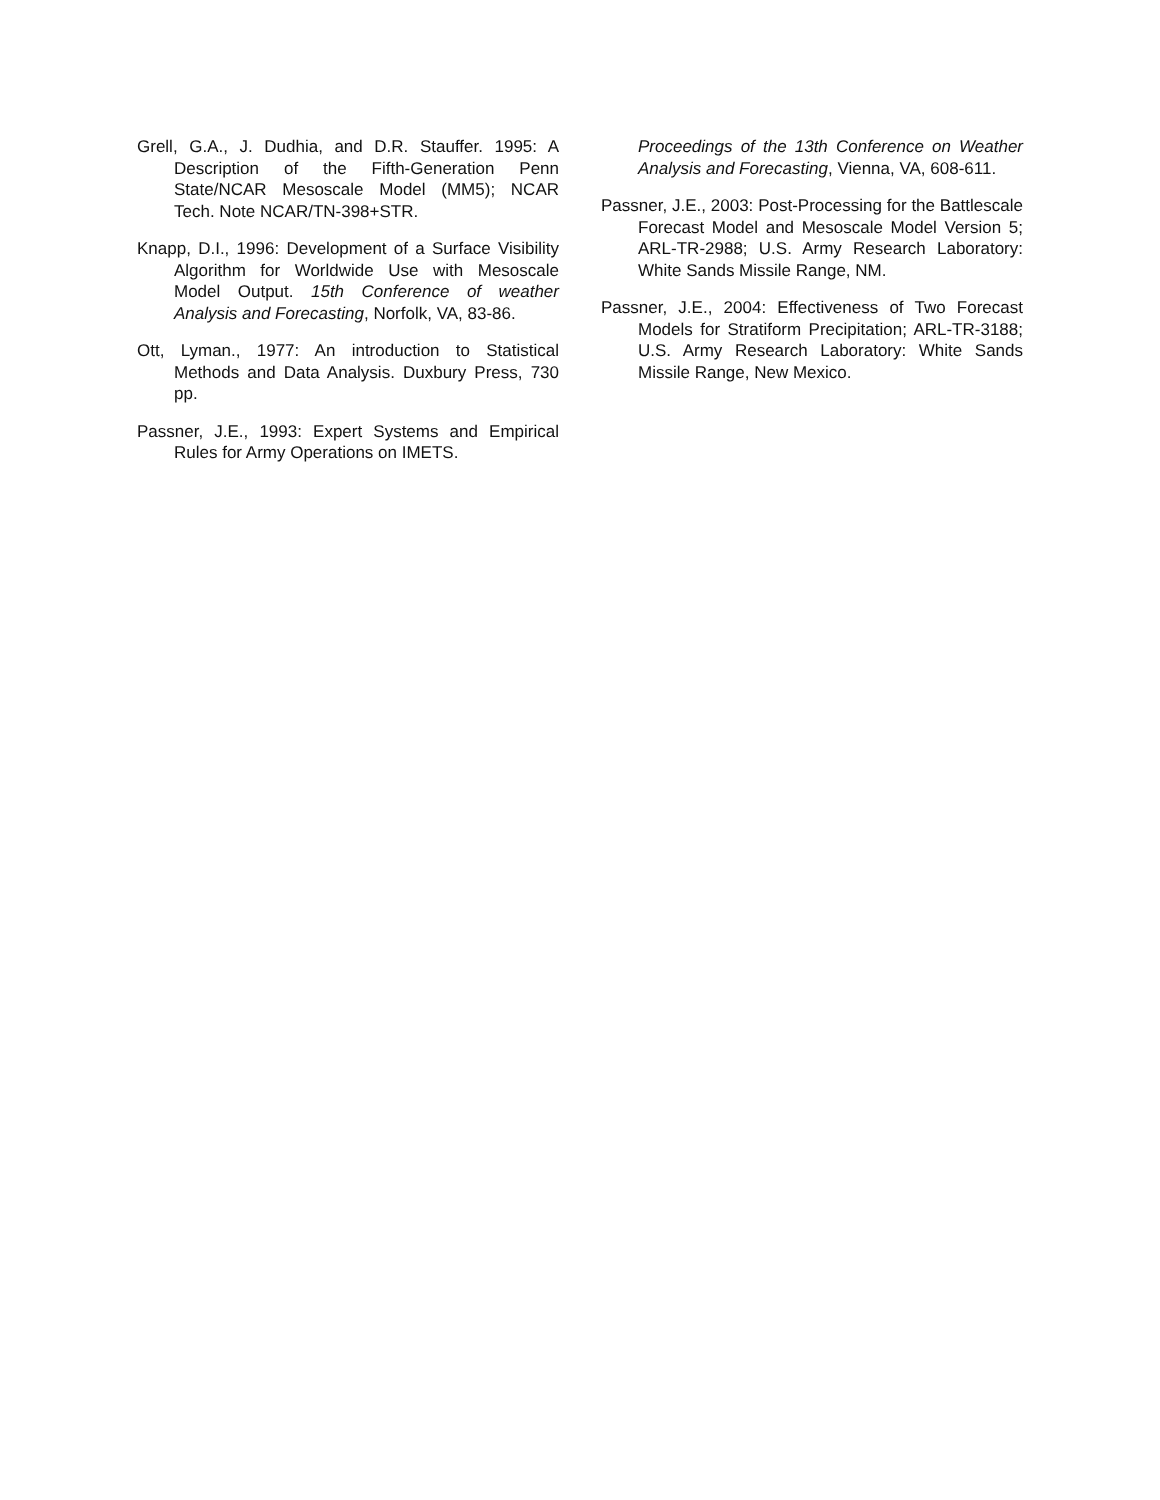Grell, G.A., J. Dudhia, and D.R. Stauffer. 1995: A Description of the Fifth-Generation Penn State/NCAR Mesoscale Model (MM5); NCAR Tech. Note NCAR/TN-398+STR.
Knapp, D.I., 1996: Development of a Surface Visibility Algorithm for Worldwide Use with Mesoscale Model Output. 15th Conference of weather Analysis and Forecasting, Norfolk, VA, 83-86.
Ott, Lyman., 1977: An introduction to Statistical Methods and Data Analysis. Duxbury Press, 730 pp.
Passner, J.E., 1993: Expert Systems and Empirical Rules for Army Operations on IMETS.
Proceedings of the 13th Conference on Weather Analysis and Forecasting, Vienna, VA, 608-611.
Passner, J.E., 2003: Post-Processing for the Battlescale Forecast Model and Mesoscale Model Version 5; ARL-TR-2988; U.S. Army Research Laboratory: White Sands Missile Range, NM.
Passner, J.E., 2004: Effectiveness of Two Forecast Models for Stratiform Precipitation; ARL-TR-3188; U.S. Army Research Laboratory: White Sands Missile Range, New Mexico.